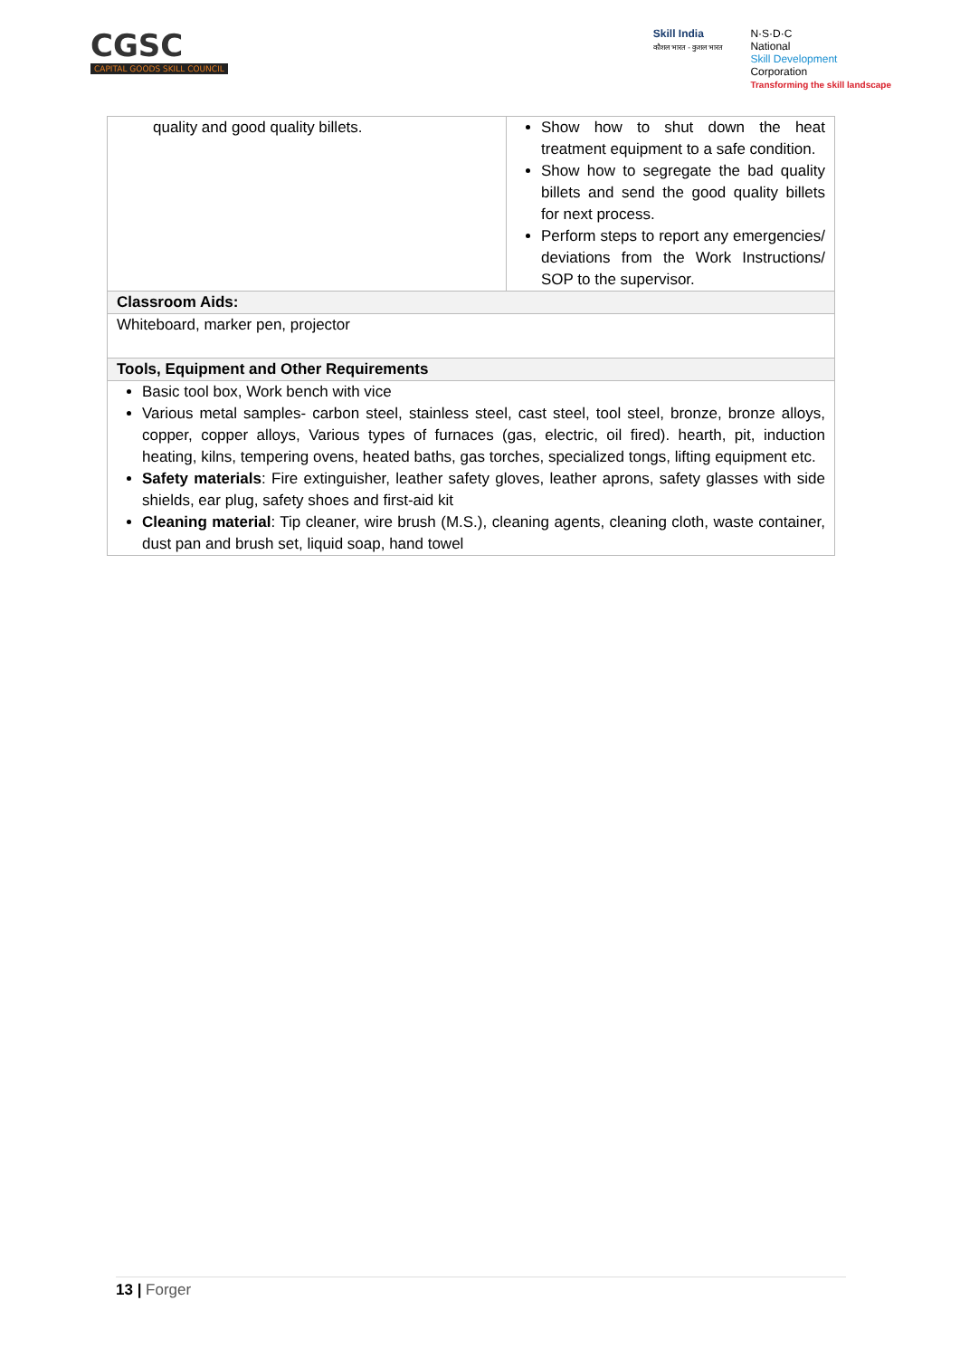CGSC
CAPITAL GOODS SKILL COUNCIL
Skill India
कौशल भारत - कुशल भारत
N·S·D·C
National
Skill Development
Corporation
Transforming the skill landscape
| quality and good quality billets. | Show how to shut down the heat treatment equipment to a safe condition. Show how to segregate the bad quality billets and send the good quality billets for next process. Perform steps to report any emergencies/ deviations from the Work Instructions/ SOP to the supervisor. |
| Classroom Aids: | |
| Whiteboard, marker pen, projector | |
| Tools, Equipment and Other Requirements | |
| Basic tool box, Work bench with vice Various metal samples- carbon steel, stainless steel, cast steel, tool steel, bronze, bronze alloys, copper, copper alloys, Various types of furnaces (gas, electric, oil fired). hearth, pit, induction heating, kilns, tempering ovens, heated baths, gas torches, specialized tongs, lifting equipment etc. Safety materials : Fire extinguisher, leather safety gloves, leather aprons, safety glasses with side shields, ear plug, safety shoes and first-aid kit Cleaning material : Tip cleaner, wire brush (M.S.), cleaning agents, cleaning cloth, waste container, dust pan and brush set, liquid soap, hand towel | |
13 | Forger